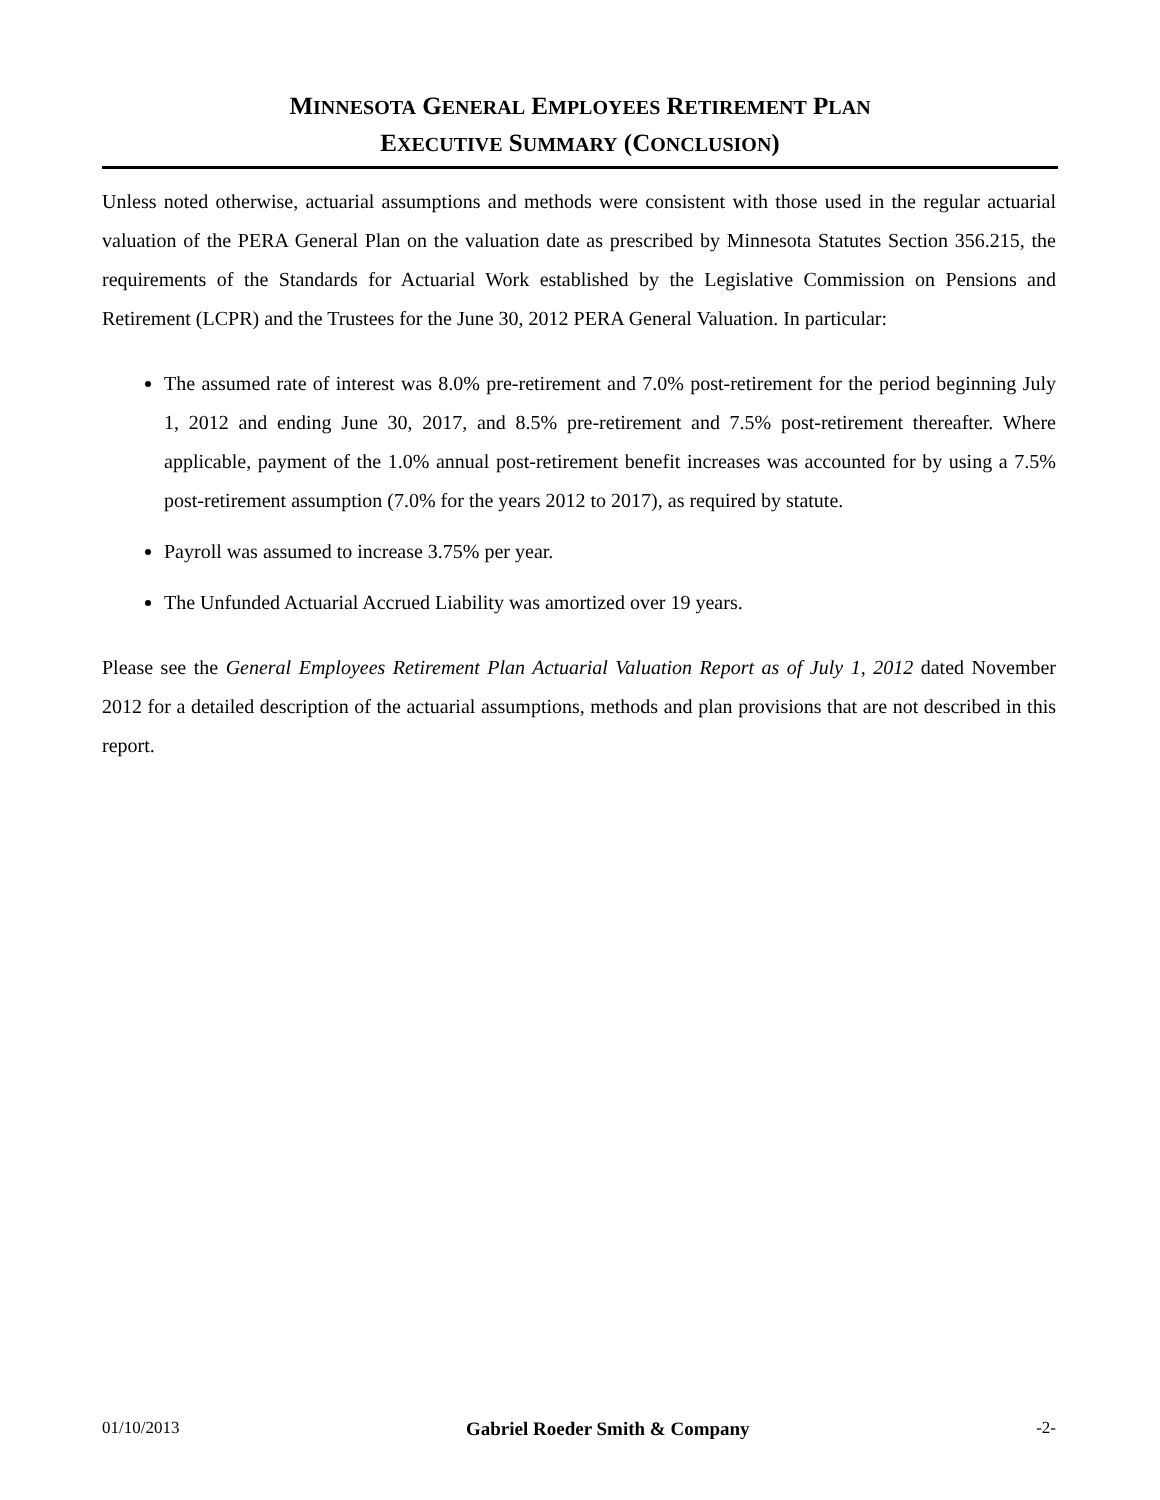MINNESOTA GENERAL EMPLOYEES RETIREMENT PLAN
EXECUTIVE SUMMARY (CONCLUSION)
Unless noted otherwise, actuarial assumptions and methods were consistent with those used in the regular actuarial valuation of the PERA General Plan on the valuation date as prescribed by Minnesota Statutes Section 356.215, the requirements of the Standards for Actuarial Work established by the Legislative Commission on Pensions and Retirement (LCPR) and the Trustees for the June 30, 2012 PERA General Valuation. In particular:
The assumed rate of interest was 8.0% pre-retirement and 7.0% post-retirement for the period beginning July 1, 2012 and ending June 30, 2017, and 8.5% pre-retirement and 7.5% post-retirement thereafter. Where applicable, payment of the 1.0% annual post-retirement benefit increases was accounted for by using a 7.5% post-retirement assumption (7.0% for the years 2012 to 2017), as required by statute.
Payroll was assumed to increase 3.75% per year.
The Unfunded Actuarial Accrued Liability was amortized over 19 years.
Please see the General Employees Retirement Plan Actuarial Valuation Report as of July 1, 2012 dated November 2012 for a detailed description of the actuarial assumptions, methods and plan provisions that are not described in this report.
01/10/2013 Gabriel Roeder Smith & Company -2-